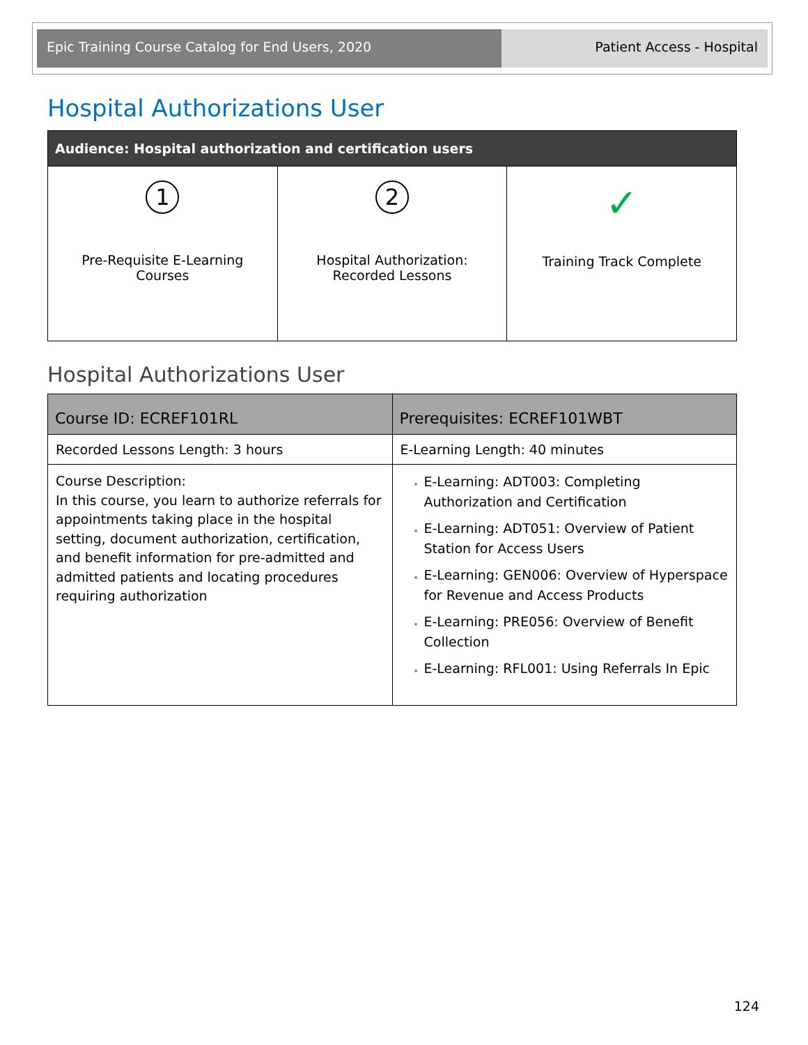Epic Training Course Catalog for End Users, 2020 Patient Access - Hospital
Hospital Authorizations User
| Audience: Hospital authorization and certification users | | |
| --- | --- | --- |
| 1 Pre-Requisite E-Learning Courses | 2 Hospital Authorization: Recorded Lessons | ✓ Training Track Complete |
Hospital Authorizations User
| Course ID: ECREF101RL | Prerequisites: ECREF101WBT |
| --- | --- |
| Recorded Lessons Length: 3 hours | E-Learning Length: 40 minutes |
| Course Description: In this course, you learn to authorize referrals for appointments taking place in the hospital setting, document authorization, certification, and benefit information for pre-admitted and admitted patients and locating procedures requiring authorization | E-Learning: ADT003: Completing Authorization and Certification E-Learning: ADT051: Overview of Patient Station for Access Users E-Learning: GEN006: Overview of Hyperspace for Revenue and Access Products E-Learning: PRE056: Overview of Benefit Collection E-Learning: RFL001: Using Referrals In Epic |
124